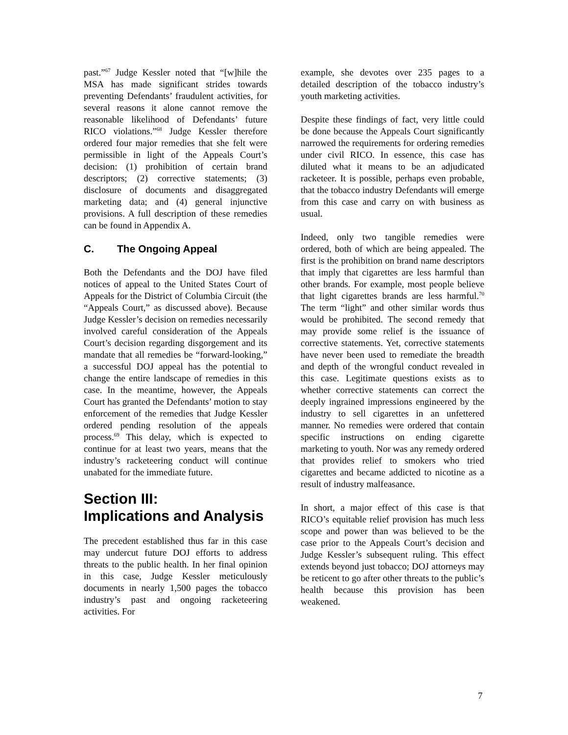past.”<sup>67</sup> Judge Kessler noted that “[w]hile the MSA has made significant strides towards preventing Defendants’ fraudulent activities, for several reasons it alone cannot remove the reasonable likelihood of Defendants’ future RICO violations.”<sup>68</sup> Judge Kessler therefore ordered four major remedies that she felt were permissible in light of the Appeals Court’s decision: (1) prohibition of certain brand descriptors; (2) corrective statements; (3) disclosure of documents and disaggregated marketing data; and (4) general injunctive provisions. A full description of these remedies can be found in Appendix A.
C. The Ongoing Appeal
Both the Defendants and the DOJ have filed notices of appeal to the United States Court of Appeals for the District of Columbia Circuit (the “Appeals Court,” as discussed above). Because Judge Kessler’s decision on remedies necessarily involved careful consideration of the Appeals Court’s decision regarding disgorgement and its mandate that all remedies be “forward-looking,” a successful DOJ appeal has the potential to change the entire landscape of remedies in this case. In the meantime, however, the Appeals Court has granted the Defendants’ motion to stay enforcement of the remedies that Judge Kessler ordered pending resolution of the appeals process.<sup>69</sup> This delay, which is expected to continue for at least two years, means that the industry’s racketeering conduct will continue unabated for the immediate future.
Section III:
Implications and Analysis
The precedent established thus far in this case may undercut future DOJ efforts to address threats to the public health. In her final opinion in this case, Judge Kessler meticulously documents in nearly 1,500 pages the tobacco industry’s past and ongoing racketeering activities. For
example, she devotes over 235 pages to a detailed description of the tobacco industry’s youth marketing activities.
Despite these findings of fact, very little could be done because the Appeals Court significantly narrowed the requirements for ordering remedies under civil RICO. In essence, this case has diluted what it means to be an adjudicated racketeer. It is possible, perhaps even probable, that the tobacco industry Defendants will emerge from this case and carry on with business as usual.
Indeed, only two tangible remedies were ordered, both of which are being appealed. The first is the prohibition on brand name descriptors that imply that cigarettes are less harmful than other brands. For example, most people believe that light cigarettes brands are less harmful.<sup>70</sup> The term “light” and other similar words thus would be prohibited. The second remedy that may provide some relief is the issuance of corrective statements. Yet, corrective statements have never been used to remediate the breadth and depth of the wrongful conduct revealed in this case. Legitimate questions exists as to whether corrective statements can correct the deeply ingrained impressions engineered by the industry to sell cigarettes in an unfettered manner. No remedies were ordered that contain specific instructions on ending cigarette marketing to youth. Nor was any remedy ordered that provides relief to smokers who tried cigarettes and became addicted to nicotine as a result of industry malfeasance.
In short, a major effect of this case is that RICO’s equitable relief provision has much less scope and power than was believed to be the case prior to the Appeals Court’s decision and Judge Kessler’s subsequent ruling. This effect extends beyond just tobacco; DOJ attorneys may be reticent to go after other threats to the public’s health because this provision has been weakened.
7